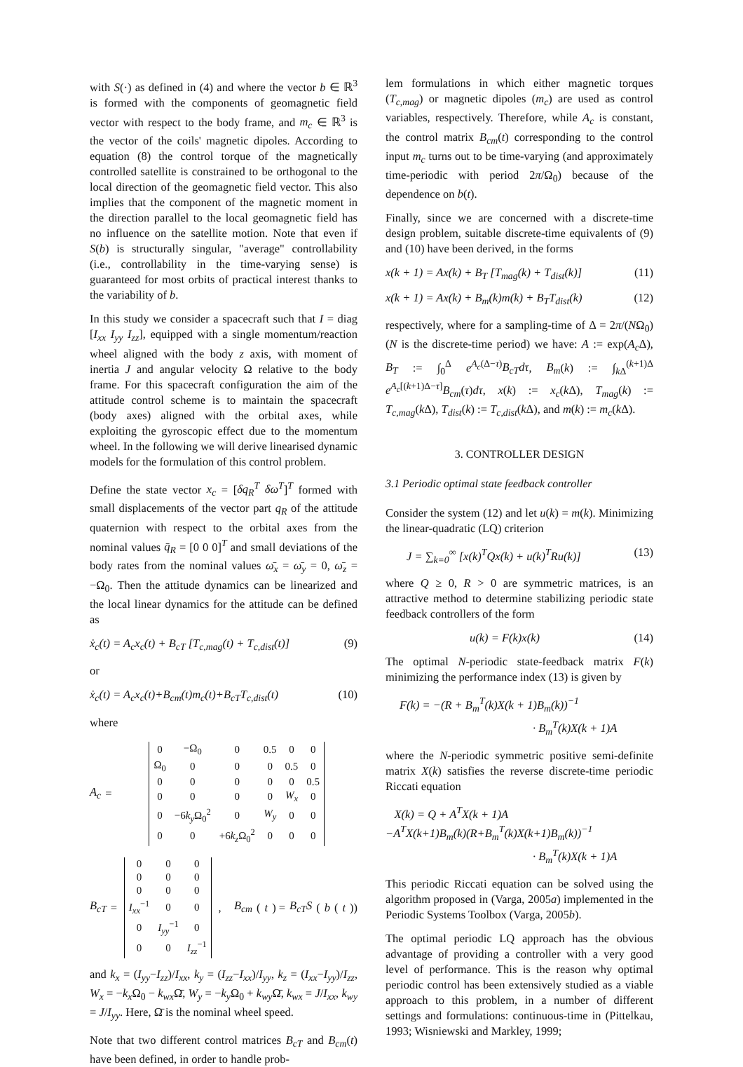with S(·) as defined in (4) and where the vector b ∈ ℝ<sup>3</sup> is formed with the components of geomagnetic field vector with respect to the body frame, and m<sub>c</sub> ∈ ℝ<sup>3</sup> is the vector of the coils' magnetic dipoles. According to equation (8) the control torque of the magnetically controlled satellite is constrained to be orthogonal to the local direction of the geomagnetic field vector. This also implies that the component of the magnetic moment in the direction parallel to the local geomagnetic field has no influence on the satellite motion. Note that even if S(b) is structurally singular, "average" controllability (i.e., controllability in the time-varying sense) is guaranteed for most orbits of practical interest thanks to the variability of b.
In this study we consider a spacecraft such that I = diag [I<sub>xx</sub> I<sub>yy</sub> I<sub>zz</sub>], equipped with a single momentum/reaction wheel aligned with the body z axis, with moment of inertia J and angular velocity Ω relative to the body frame. For this spacecraft configuration the aim of the attitude control scheme is to maintain the spacecraft (body axes) aligned with the orbital axes, while exploiting the gyroscopic effect due to the momentum wheel. In the following we will derive linearised dynamic models for the formulation of this control problem.
Define the state vector x<sub>c</sub> = [δq<sub>R</sub><sup>T</sup> δω<sup>T</sup>]<sup>T</sup> formed with small displacements of the vector part q<sub>R</sub> of the attitude quaternion with respect to the orbital axes from the nominal values q̄<sub>R</sub> = [0 0 0]<sup>T</sup> and small deviations of the body rates from the nominal values ω̄<sub>x</sub> = ω̄<sub>y</sub> = 0, ω̄<sub>z</sub> = −Ω<sub>0</sub>. Then the attitude dynamics can be linearized and the local linear dynamics for the attitude can be defined as
ẋ<sub>c</sub>(t) = A<sub>c</sub>x<sub>c</sub>(t) + B<sub>cT</sub> [T<sub>c,mag</sub>(t) + T<sub>c,dist</sub>(t)] (9)
or
ẋ<sub>c</sub>(t) = A<sub>c</sub>x<sub>c</sub>(t)+B<sub>cm</sub>(t)m<sub>c</sub>(t)+B<sub>cT</sub>T<sub>c,dist</sub>(t) (10)
where
A<sub>c</sub> =
| 0 | −Ω<sub>0</sub> | 0 | 0.5 | 0 | 0 |
| Ω<sub>0</sub> | 0 | 0 | 0 | 0.5 | 0 |
| 0 | 0 | 0 | 0 | 0 | 0.5 |
| 0 | 0 | 0 | 0 | W<sub>x</sub> | 0 |
| 0 | −6 k<sub>y</sub> Ω<sub>0</sub><sup>2</sup> | 0 | W<sub>y</sub> | 0 | 0 |
| 0 | 0 | +6 k<sub>z</sub> Ω<sub>0</sub><sup>2</sup> | 0 | 0 | 0 |
B<sub>cT</sub> =
| 0 | 0 | 0 |
| 0 | 0 | 0 |
| 0 | 0 | 0 |
| I<sub>xx</sub><sup>−1</sup> | 0 | 0 |
| 0 | I<sub>yy</sub><sup>−1</sup> | 0 |
| 0 | 0 | I<sub>zz</sub><sup>−1</sup> |
, B<sub>cm</sub> (t) = B<sub>cT</sub>S (b (t))
and k<sub>x</sub> = (I<sub>yy</sub>−I<sub>zz</sub>)/I<sub>xx</sub>, k<sub>y</sub> = (I<sub>zz</sub>−I<sub>xx</sub>)/I<sub>yy</sub>, k<sub>z</sub> = (I<sub>xx</sub>−I<sub>yy</sub>)/I<sub>zz</sub>, W<sub>x</sub> = −k<sub>x</sub> Ω<sub>0</sub> − k<sub>wx</sub> Ω̄, W<sub>y</sub> = −k<sub>y</sub> Ω<sub>0</sub> + k<sub>wy</sub> Ω̄, k<sub>wx</sub> = J/I<sub>xx</sub>, k<sub>wy</sub> = J/I<sub>yy</sub>. Here, Ω̄ is the nominal wheel speed.
Note that two different control matrices B<sub>cT</sub> and B<sub>cm</sub>(t) have been defined, in order to handle prob-
lem formulations in which either magnetic torques (T<sub>c,mag</sub>) or magnetic dipoles (m<sub>c</sub>) are used as control variables, respectively. Therefore, while A<sub>c</sub> is constant, the control matrix B<sub>cm</sub>(t) corresponding to the control input m<sub>c</sub> turns out to be time-varying (and approximately time-periodic with period 2π/Ω<sub>0</sub>) because of the dependence on b(t).
Finally, since we are concerned with a discrete-time design problem, suitable discrete-time equivalents of (9) and (10) have been derived, in the forms
x(k + 1) = Ax(k) + B<sub>T</sub> [T<sub>mag</sub>(k) + T<sub>dist</sub>(k)] (11)
x(k + 1) = Ax(k) + B<sub>m</sub>(k)m(k) + B<sub>T</sub>T<sub>dist</sub>(k) (12)
respectively, where for a sampling-time of Δ = 2π/(NΩ<sub>0</sub>) (N is the discrete-time period) we have: A := exp(A<sub>c</sub> Δ), B<sub>T</sub> := ∫<sub>0</sub><sup>Δ</sup> e<sup>A<sub>c</sub>(Δ−τ)</sup>B<sub>cT</sub>dτ, B<sub>m</sub>(k) := ∫<sub>k Δ</sub><sup>(k+1)Δ</sup> e<sup>A<sub>c</sub>[(k+1)Δ−τ]</sup>B<sub>cm</sub>(τ)dτ, x(k) := x<sub>c</sub>(k Δ), T<sub>mag</sub>(k) := T<sub>c,mag</sub>(k Δ), T<sub>dist</sub>(k) := T<sub>c,dist</sub>(k Δ), and m(k) := m<sub>c</sub>(k Δ).
3. CONTROLLER DESIGN
3.1 Periodic optimal state feedback controller
Consider the system (12) and let u(k) = m(k). Minimizing the linear-quadratic (LQ) criterion
J = ∑<sub>k=0</sub><sup>∞</sup> [x(k)<sup>T</sup>Qx(k) + u(k)<sup>T</sup>Ru(k)] (13)
where Q ≥ 0, R > 0 are symmetric matrices, is an attractive method to determine stabilizing periodic state feedback controllers of the form
u(k) = F(k)x(k) (14)
The optimal N-periodic state-feedback matrix F(k) minimizing the performance index (13) is given by
F(k) = −(R + B<sub>m</sub><sup>T</sup>(k)X(k + 1)B<sub>m</sub>(k))<sup>−1</sup>
· B<sub>m</sub><sup>T</sup>(k)X(k + 1)A
where the N-periodic symmetric positive semi-definite matrix X(k) satisfies the reverse discrete-time periodic Riccati equation
X(k) = Q + A<sup>T</sup>X(k + 1)A
−A<sup>T</sup>X(k+1)B<sub>m</sub>(k)(R+B<sub>m</sub><sup>T</sup>(k)X(k+1)B<sub>m</sub>(k))<sup>−1</sup>
· B<sub>m</sub><sup>T</sup>(k)X(k + 1)A
This periodic Riccati equation can be solved using the algorithm proposed in (Varga, 2005a) implemented in the Periodic Systems Toolbox (Varga, 2005b).
The optimal periodic LQ approach has the obvious advantage of providing a controller with a very good level of performance. This is the reason why optimal periodic control has been extensively studied as a viable approach to this problem, in a number of different settings and formulations: continuous-time in (Pittelkau, 1993; Wisniewski and Markley, 1999;